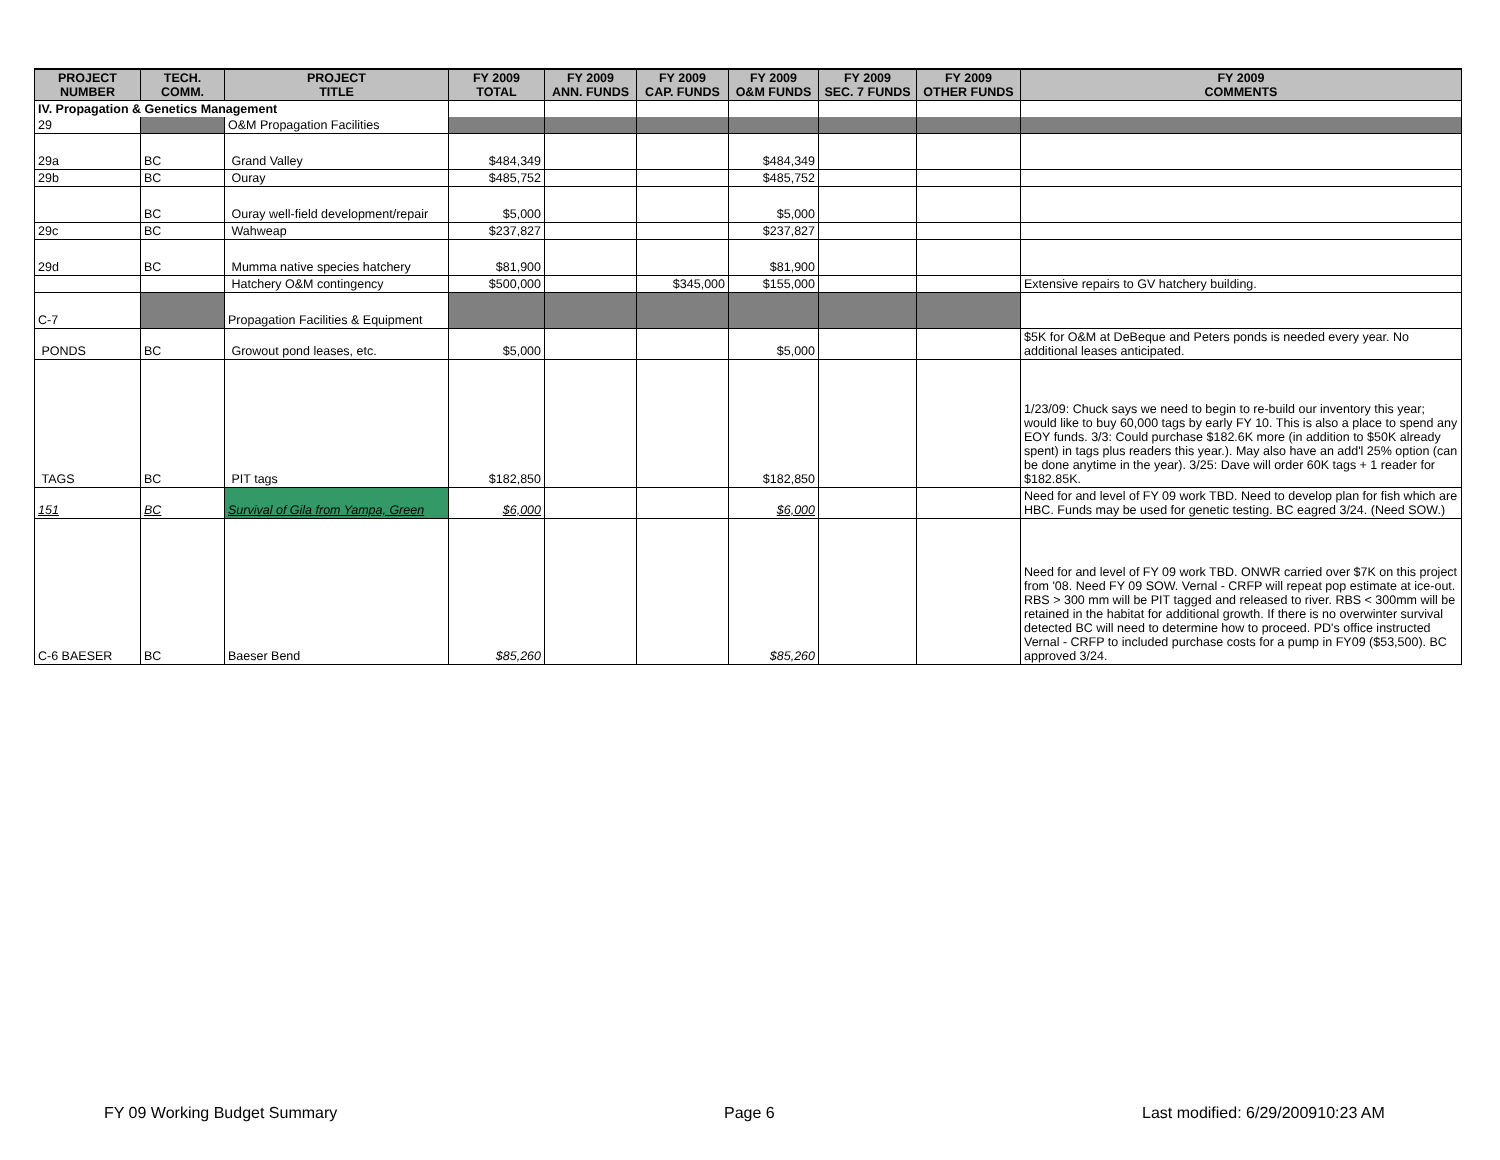| PROJECT NUMBER | TECH. COMM. | PROJECT TITLE | FY 2009 TOTAL | FY 2009 ANN. FUNDS | FY 2009 CAP. FUNDS | FY 2009 O&M FUNDS | FY 2009 SEC. 7 FUNDS | FY 2009 OTHER FUNDS | FY 2009 COMMENTS |
| --- | --- | --- | --- | --- | --- | --- | --- | --- | --- |
| IV. Propagation & Genetics Management | | | | | | | | | |
| 29 | | O&M Propagation Facilities | | | | | | | |
| 29a | BC | Grand Valley | $484,349 | | | $484,349 | | | |
| 29b | BC | Ouray | $485,752 | | | $485,752 | | | |
| | BC | Ouray well-field development/repair | $5,000 | | | $5,000 | | | |
| 29c | BC | Wahweap | $237,827 | | | $237,827 | | | |
| 29d | BC | Mumma native species hatchery | $81,900 | | | $81,900 | | | |
| | | Hatchery O&M contingency | $500,000 | | $345,000 | $155,000 | | | Extensive repairs to GV hatchery building. |
| C-7 | | Propagation Facilities & Equipment | | | | | | | |
| PONDS | BC | Growout pond leases, etc. | $5,000 | | | $5,000 | | | $5K for O&M at DeBeque and Peters ponds is needed every year. No additional leases anticipated. |
| TAGS | BC | PIT tags | $182,850 | | | $182,850 | | | 1/23/09: Chuck says we need to begin to re-build our inventory this year; would like to buy 60,000 tags by early FY 10. This is also a place to spend any EOY funds. 3/3: Could purchase $182.6K more (in addition to $50K already spent) in tags plus readers this year.). May also have an add'l 25% option (can be done anytime in the year). 3/25: Dave will order 60K tags + 1 reader for $182.85K. |
| 151 | BC | Survival of Gila from Yampa, Green | $6,000 | | | $6,000 | | | Need for and level of FY 09 work TBD. Need to develop plan for fish which are HBC. Funds may be used for genetic testing. BC eagred 3/24. (Need SOW.) |
| C-6 BAESER | BC | Baeser Bend | $85,260 | | | $85,260 | | | Need for and level of FY 09 work TBD. ONWR carried over $7K on this project from '08. Need FY 09 SOW. Vernal - CRFP will repeat pop estimate at ice-out. RBS > 300 mm will be PIT tagged and released to river. RBS < 300mm will be retained in the habitat for additional growth. If there is no overwinter survival detected BC will need to determine how to proceed. PD's office instructed Vernal - CRFP to included purchase costs for a pump in FY09 ($53,500). BC approved 3/24. |
FY 09 Working Budget Summary Page 6 Last modified: 6/29/200910:23 AM